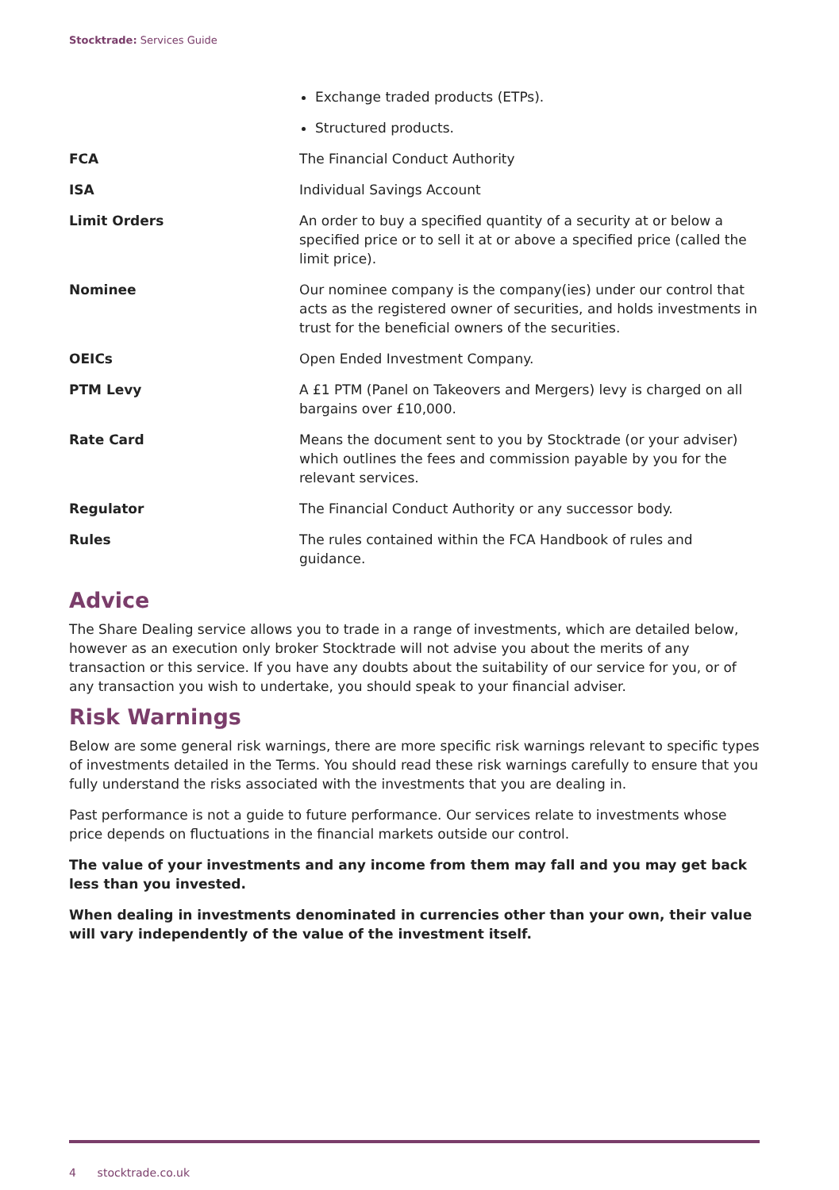Stocktrade: Services Guide
| | Exchange traded products (ETPs). Structured products. |
| FCA | The Financial Conduct Authority |
| ISA | Individual Savings Account |
| Limit Orders | An order to buy a specified quantity of a security at or below a specified price or to sell it at or above a specified price (called the limit price). |
| Nominee | Our nominee company is the company(ies) under our control that acts as the registered owner of securities, and holds investments in trust for the beneficial owners of the securities. |
| OEICs | Open Ended Investment Company. |
| PTM Levy | A £1 PTM (Panel on Takeovers and Mergers) levy is charged on all bargains over £10,000. |
| Rate Card | Means the document sent to you by Stocktrade (or your adviser) which outlines the fees and commission payable by you for the relevant services. |
| Regulator | The Financial Conduct Authority or any successor body. |
| Rules | The rules contained within the FCA Handbook of rules and guidance. |
Advice
The Share Dealing service allows you to trade in a range of investments, which are detailed below, however as an execution only broker Stocktrade will not advise you about the merits of any transaction or this service. If you have any doubts about the suitability of our service for you, or of any transaction you wish to undertake, you should speak to your financial adviser.
Risk Warnings
Below are some general risk warnings, there are more specific risk warnings relevant to specific types of investments detailed in the Terms. You should read these risk warnings carefully to ensure that you fully understand the risks associated with the investments that you are dealing in.
Past performance is not a guide to future performance. Our services relate to investments whose price depends on fluctuations in the financial markets outside our control.
The value of your investments and any income from them may fall and you may get back less than you invested.
When dealing in investments denominated in currencies other than your own, their value will vary independently of the value of the investment itself.
4 stocktrade.co.uk